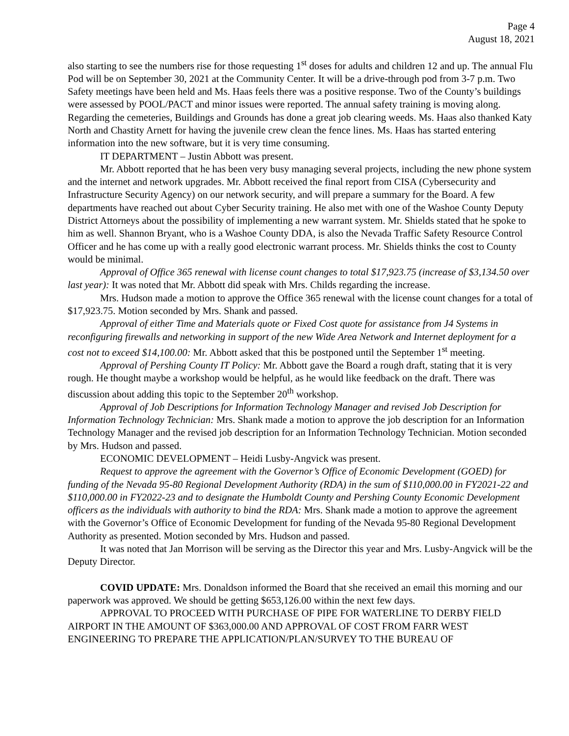Page 4
August 18, 2021
also starting to see the numbers rise for those requesting 1<sup>st</sup> doses for adults and children 12 and up. The annual Flu Pod will be on September 30, 2021 at the Community Center. It will be a drive-through pod from 3-7 p.m. Two Safety meetings have been held and Ms. Haas feels there was a positive response. Two of the County’s buildings were assessed by POOL/PACT and minor issues were reported. The annual safety training is moving along. Regarding the cemeteries, Buildings and Grounds has done a great job clearing weeds. Ms. Haas also thanked Katy North and Chastity Arnett for having the juvenile crew clean the fence lines. Ms. Haas has started entering information into the new software, but it is very time consuming.
IT DEPARTMENT – Justin Abbott was present.
Mr. Abbott reported that he has been very busy managing several projects, including the new phone system and the internet and network upgrades. Mr. Abbott received the final report from CISA (Cybersecurity and Infrastructure Security Agency) on our network security, and will prepare a summary for the Board. A few departments have reached out about Cyber Security training. He also met with one of the Washoe County Deputy District Attorneys about the possibility of implementing a new warrant system. Mr. Shields stated that he spoke to him as well. Shannon Bryant, who is a Washoe County DDA, is also the Nevada Traffic Safety Resource Control Officer and he has come up with a really good electronic warrant process. Mr. Shields thinks the cost to County would be minimal.
Approval of Office 365 renewal with license count changes to total $17,923.75 (increase of $3,134.50 over last year): It was noted that Mr. Abbott did speak with Mrs. Childs regarding the increase.
Mrs. Hudson made a motion to approve the Office 365 renewal with the license count changes for a total of $17,923.75. Motion seconded by Mrs. Shank and passed.
Approval of either Time and Materials quote or Fixed Cost quote for assistance from J4 Systems in reconfiguring firewalls and networking in support of the new Wide Area Network and Internet deployment for a cost not to exceed $14,100.00: Mr. Abbott asked that this be postponed until the September 1<sup>st</sup> meeting.
Approval of Pershing County IT Policy: Mr. Abbott gave the Board a rough draft, stating that it is very rough. He thought maybe a workshop would be helpful, as he would like feedback on the draft. There was discussion about adding this topic to the September 20<sup>th</sup> workshop.
Approval of Job Descriptions for Information Technology Manager and revised Job Description for Information Technology Technician: Mrs. Shank made a motion to approve the job description for an Information Technology Manager and the revised job description for an Information Technology Technician. Motion seconded by Mrs. Hudson and passed.
ECONOMIC DEVELOPMENT – Heidi Lusby-Angvick was present.
Request to approve the agreement with the Governor’s Office of Economic Development (GOED) for funding of the Nevada 95-80 Regional Development Authority (RDA) in the sum of $110,000.00 in FY2021-22 and $110,000.00 in FY2022-23 and to designate the Humboldt County and Pershing County Economic Development officers as the individuals with authority to bind the RDA: Mrs. Shank made a motion to approve the agreement with the Governor’s Office of Economic Development for funding of the Nevada 95-80 Regional Development Authority as presented. Motion seconded by Mrs. Hudson and passed.
It was noted that Jan Morrison will be serving as the Director this year and Mrs. Lusby-Angvick will be the Deputy Director.
COVID UPDATE: Mrs. Donaldson informed the Board that she received an email this morning and our paperwork was approved. We should be getting $653,126.00 within the next few days.
APPROVAL TO PROCEED WITH PURCHASE OF PIPE FOR WATERLINE TO DERBY FIELD AIRPORT IN THE AMOUNT OF $363,000.00 AND APPROVAL OF COST FROM FARR WEST ENGINEERING TO PREPARE THE APPLICATION/PLAN/SURVEY TO THE BUREAU OF